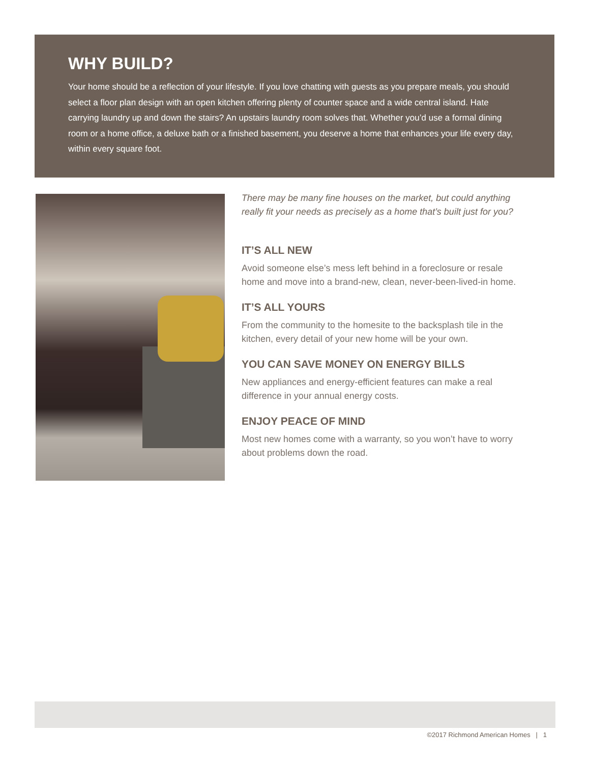WHY BUILD?
Your home should be a reflection of your lifestyle. If you love chatting with guests as you prepare meals, you should select a floor plan design with an open kitchen offering plenty of counter space and a wide central island. Hate carrying laundry up and down the stairs? An upstairs laundry room solves that. Whether you’d use a formal dining room or a home office, a deluxe bath or a finished basement, you deserve a home that enhances your life every day, within every square foot.
There may be many fine houses on the market, but could anything really fit your needs as precisely as a home that’s built just for you?
IT’S ALL NEW
Avoid someone else’s mess left behind in a foreclosure or resale home and move into a brand-new, clean, never-been-lived-in home.
IT’S ALL YOURS
From the community to the homesite to the backsplash tile in the kitchen, every detail of your new home will be your own.
YOU CAN SAVE MONEY ON ENERGY BILLS
New appliances and energy-efficient features can make a real difference in your annual energy costs.
ENJOY PEACE OF MIND
Most new homes come with a warranty, so you won’t have to worry about problems down the road.
©2017 Richmond American Homes | 1